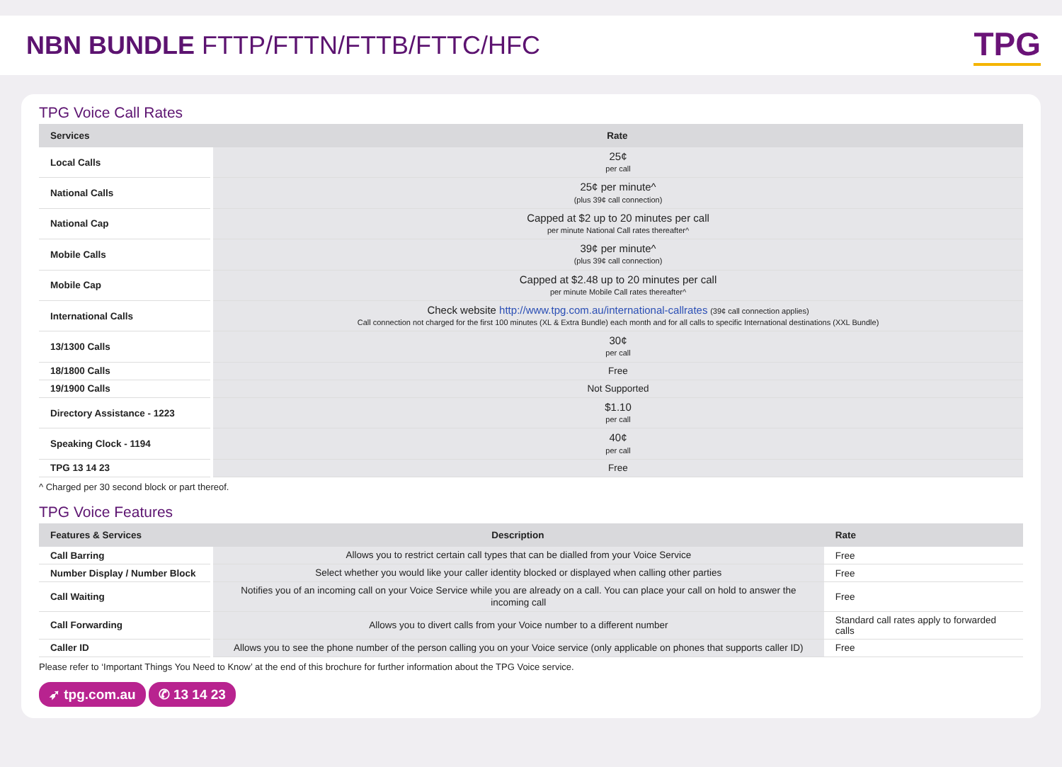NBN BUNDLE FTTP/FTTN/FTTB/FTTC/HFC
TPG
TPG Voice Call Rates
| Services | Rate |
| --- | --- |
| Local Calls | 25¢ per call |
| National Calls | 25¢ per minute^ (plus 39¢ call connection) |
| National Cap | Capped at $2 up to 20 minutes per call per minute National Call rates thereafter^ |
| Mobile Calls | 39¢ per minute^ (plus 39¢ call connection) |
| Mobile Cap | Capped at $2.48 up to 20 minutes per call per minute Mobile Call rates thereafter^ |
| International Calls | Check website http://www.tpg.com.au/international-callrates (39¢ call connection applies) Call connection not charged for the first 100 minutes (XL & Extra Bundle) each month and for all calls to specific International destinations (XXL Bundle) |
| 13/1300 Calls | 30¢ per call |
| 18/1800 Calls | Free |
| 19/1900 Calls | Not Supported |
| Directory Assistance - 1223 | $1.10 per call |
| Speaking Clock - 1194 | 40¢ per call |
| TPG 13 14 23 | Free |
^ Charged per 30 second block or part thereof.
TPG Voice Features
| Features & Services | Description | Rate |
| --- | --- | --- |
| Call Barring | Allows you to restrict certain call types that can be dialled from your Voice Service | Free |
| Number Display / Number Block | Select whether you would like your caller identity blocked or displayed when calling other parties | Free |
| Call Waiting | Notifies you of an incoming call on your Voice Service while you are already on a call. You can place your call on hold to answer the incoming call | Free |
| Call Forwarding | Allows you to divert calls from your Voice number to a different number | Standard call rates apply to forwarded calls |
| Caller ID | Allows you to see the phone number of the person calling you on your Voice service (only applicable on phones that supports caller ID) | Free |
Please refer to ‘Important Things You Need to Know’ at the end of this brochure for further information about the TPG Voice service.
➶ tpg.com.au ✆ 13 14 23